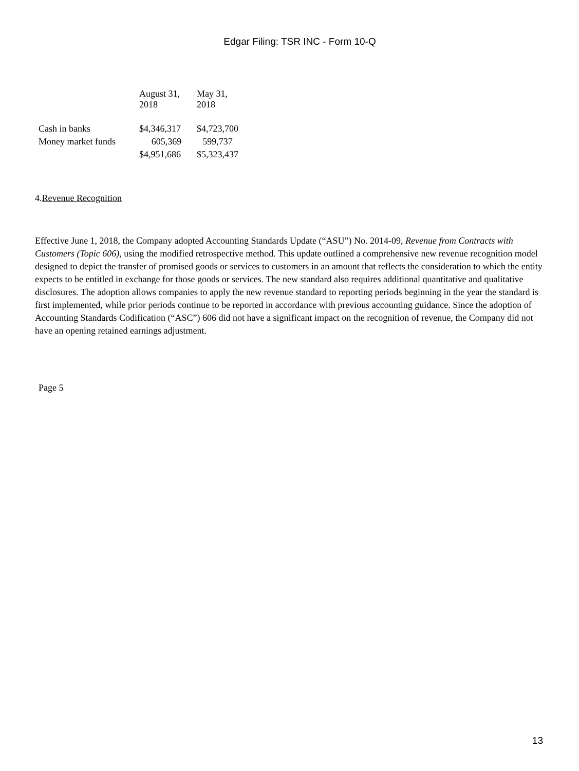Edgar Filing: TSR INC - Form 10-Q
| | August 31, 2018 | May 31, 2018 |
| --- | --- | --- |
| Cash in banks | $4,346,317 | $4,723,700 |
| Money market funds | 605,369 | 599,737 |
| | $4,951,686 | $5,323,437 |
4.Revenue Recognition
Effective June 1, 2018, the Company adopted Accounting Standards Update (“ASU”) No. 2014-09, Revenue from Contracts with Customers (Topic 606), using the modified retrospective method. This update outlined a comprehensive new revenue recognition model designed to depict the transfer of promised goods or services to customers in an amount that reflects the consideration to which the entity expects to be entitled in exchange for those goods or services. The new standard also requires additional quantitative and qualitative disclosures. The adoption allows companies to apply the new revenue standard to reporting periods beginning in the year the standard is first implemented, while prior periods continue to be reported in accordance with previous accounting guidance. Since the adoption of Accounting Standards Codification (“ASC”) 606 did not have a significant impact on the recognition of revenue, the Company did not have an opening retained earnings adjustment.
Page 5
13